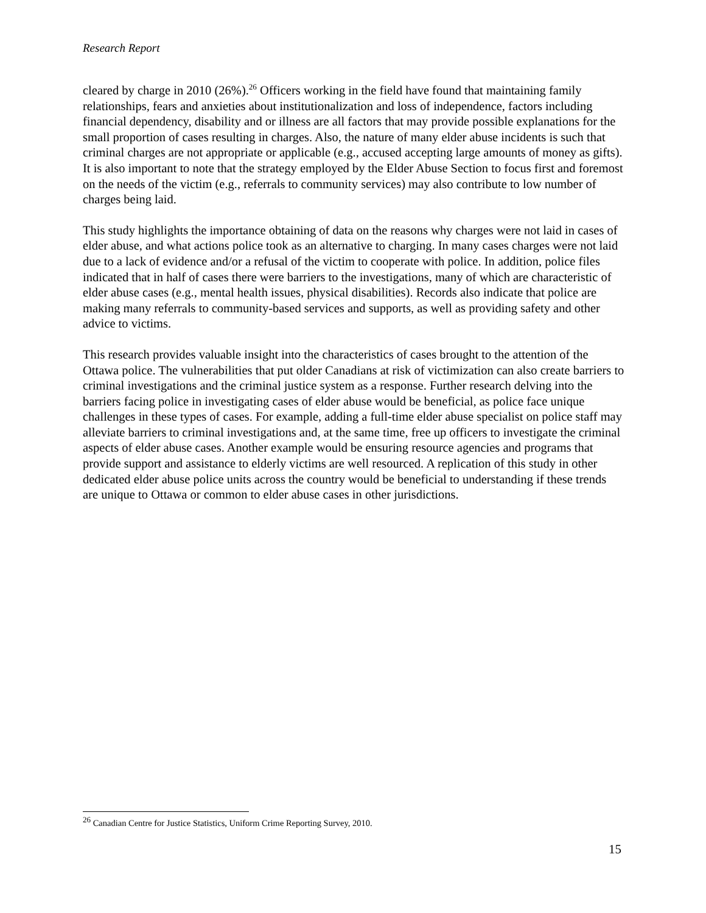Research Report
cleared by charge in 2010 (26%).<sup>26</sup> Officers working in the field have found that maintaining family relationships, fears and anxieties about institutionalization and loss of independence, factors including financial dependency, disability and or illness are all factors that may provide possible explanations for the small proportion of cases resulting in charges. Also, the nature of many elder abuse incidents is such that criminal charges are not appropriate or applicable (e.g., accused accepting large amounts of money as gifts). It is also important to note that the strategy employed by the Elder Abuse Section to focus first and foremost on the needs of the victim (e.g., referrals to community services) may also contribute to low number of charges being laid.
This study highlights the importance obtaining of data on the reasons why charges were not laid in cases of elder abuse, and what actions police took as an alternative to charging. In many cases charges were not laid due to a lack of evidence and/or a refusal of the victim to cooperate with police. In addition, police files indicated that in half of cases there were barriers to the investigations, many of which are characteristic of elder abuse cases (e.g., mental health issues, physical disabilities). Records also indicate that police are making many referrals to community-based services and supports, as well as providing safety and other advice to victims.
This research provides valuable insight into the characteristics of cases brought to the attention of the Ottawa police. The vulnerabilities that put older Canadians at risk of victimization can also create barriers to criminal investigations and the criminal justice system as a response. Further research delving into the barriers facing police in investigating cases of elder abuse would be beneficial, as police face unique challenges in these types of cases. For example, adding a full-time elder abuse specialist on police staff may alleviate barriers to criminal investigations and, at the same time, free up officers to investigate the criminal aspects of elder abuse cases. Another example would be ensuring resource agencies and programs that provide support and assistance to elderly victims are well resourced. A replication of this study in other dedicated elder abuse police units across the country would be beneficial to understanding if these trends are unique to Ottawa or common to elder abuse cases in other jurisdictions.
<sup>26</sup> Canadian Centre for Justice Statistics, Uniform Crime Reporting Survey, 2010.
15